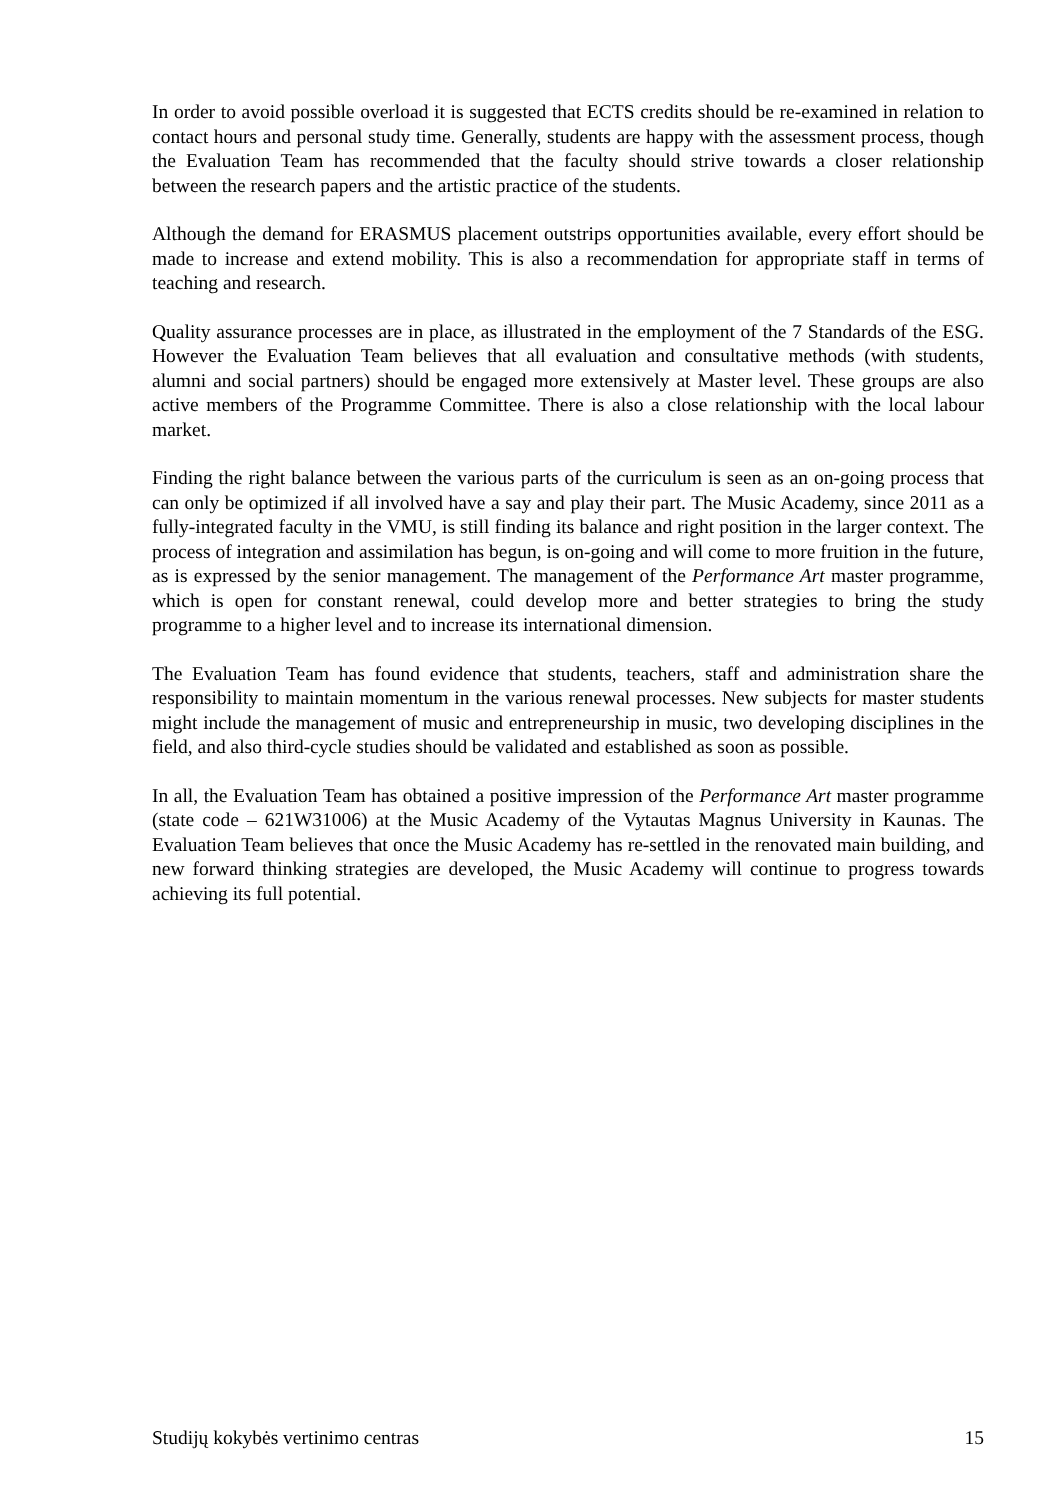In order to avoid possible overload it is suggested that ECTS credits should be re-examined in relation to contact hours and personal study time. Generally, students are happy with the assessment process, though the Evaluation Team has recommended that the faculty should strive towards a closer relationship between the research papers and the artistic practice of the students.
Although the demand for ERASMUS placement outstrips opportunities available, every effort should be made to increase and extend mobility. This is also a recommendation for appropriate staff in terms of teaching and research.
Quality assurance processes are in place, as illustrated in the employment of the 7 Standards of the ESG. However the Evaluation Team believes that all evaluation and consultative methods (with students, alumni and social partners) should be engaged more extensively at Master level. These groups are also active members of the Programme Committee. There is also a close relationship with the local labour market.
Finding the right balance between the various parts of the curriculum is seen as an on-going process that can only be optimized if all involved have a say and play their part. The Music Academy, since 2011 as a fully-integrated faculty in the VMU, is still finding its balance and right position in the larger context. The process of integration and assimilation has begun, is on-going and will come to more fruition in the future, as is expressed by the senior management. The management of the Performance Art master programme, which is open for constant renewal, could develop more and better strategies to bring the study programme to a higher level and to increase its international dimension.
The Evaluation Team has found evidence that students, teachers, staff and administration share the responsibility to maintain momentum in the various renewal processes. New subjects for master students might include the management of music and entrepreneurship in music, two developing disciplines in the field, and also third-cycle studies should be validated and established as soon as possible.
In all, the Evaluation Team has obtained a positive impression of the Performance Art master programme (state code – 621W31006) at the Music Academy of the Vytautas Magnus University in Kaunas. The Evaluation Team believes that once the Music Academy has re-settled in the renovated main building, and new forward thinking strategies are developed, the Music Academy will continue to progress towards achieving its full potential.
Studijų kokybės vertinimo centras 15